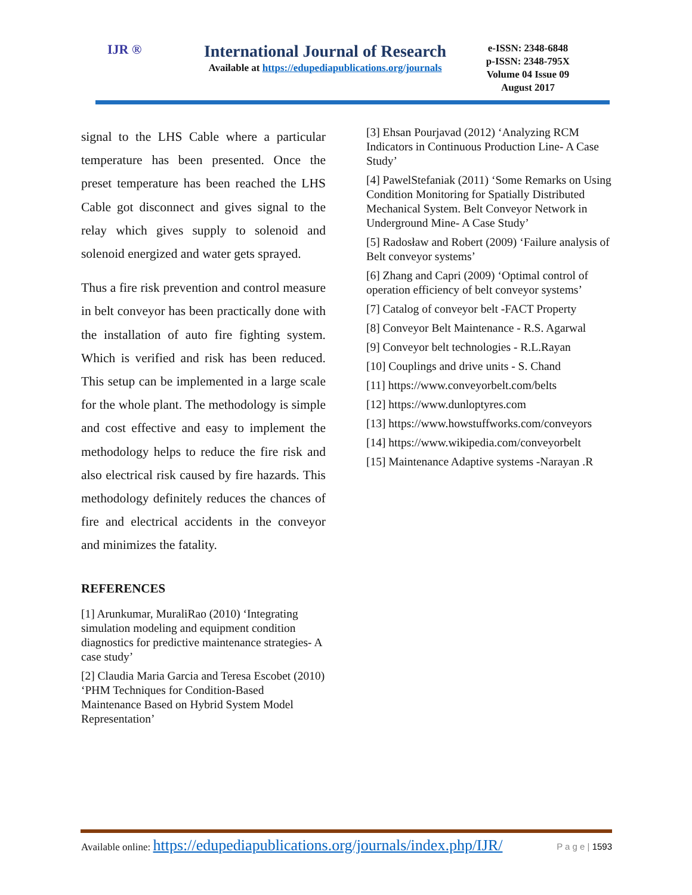IJR ®
International Journal of Research
Available at https://edupediapublications.org/journals
e-ISSN: 2348-6848
p-ISSN: 2348-795X
Volume 04 Issue 09
August 2017
signal to the LHS Cable where a particular temperature has been presented. Once the preset temperature has been reached the LHS Cable got disconnect and gives signal to the relay which gives supply to solenoid and solenoid energized and water gets sprayed.
Thus a fire risk prevention and control measure in belt conveyor has been practically done with the installation of auto fire fighting system. Which is verified and risk has been reduced. This setup can be implemented in a large scale for the whole plant. The methodology is simple and cost effective and easy to implement the methodology helps to reduce the fire risk and also electrical risk caused by fire hazards. This methodology definitely reduces the chances of fire and electrical accidents in the conveyor and minimizes the fatality.
REFERENCES
[1] Arunkumar, MuraliRao (2010) ‘Integrating simulation modeling and equipment condition diagnostics for predictive maintenance strategies- A case study’
[2] Claudia Maria Garcia and Teresa Escobet (2010) ‘PHM Techniques for Condition-Based Maintenance Based on Hybrid System Model Representation’
[3] Ehsan Pourjavad (2012) ‘Analyzing RCM Indicators in Continuous Production Line- A Case Study’
[4] PawelStefaniak (2011) ‘Some Remarks on Using Condition Monitoring for Spatially Distributed Mechanical System. Belt Conveyor Network in Underground Mine- A Case Study’
[5] Radosław and Robert (2009) ‘Failure analysis of Belt conveyor systems’
[6] Zhang and Capri (2009) ‘Optimal control of operation efficiency of belt conveyor systems’
[7] Catalog of conveyor belt -FACT Property
[8] Conveyor Belt Maintenance - R.S. Agarwal
[9] Conveyor belt technologies - R.L.Rayan
[10] Couplings and drive units - S. Chand
[11] https://www.conveyorbelt.com/belts
[12] https://www.dunloptyres.com
[13] https://www.howstuffworks.com/conveyors
[14] https://www.wikipedia.com/conveyorbelt
[15] Maintenance Adaptive systems -Narayan .R
Available online: https://edupediapublications.org/journals/index.php/IJR/ P a g e | 1593